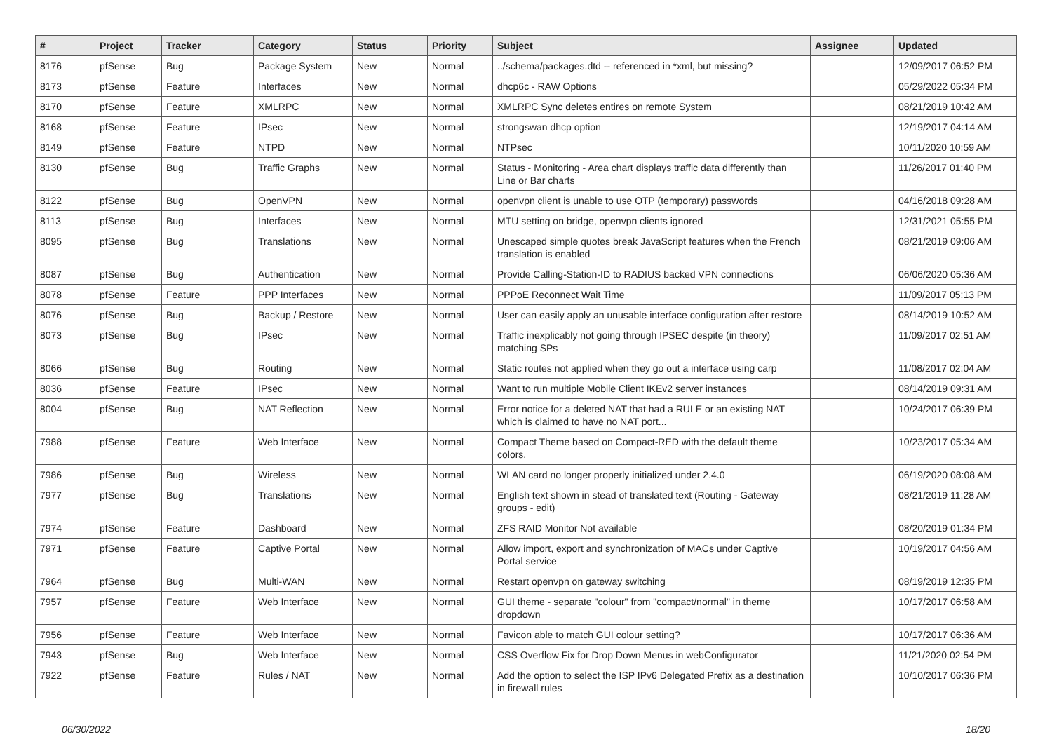| # | Project | Tracker | Category | Status | Priority | Subject | Assignee | Updated |
| --- | --- | --- | --- | --- | --- | --- | --- | --- |
| 8176 | pfSense | Bug | Package System | New | Normal | ../schema/packages.dtd -- referenced in *xml, but missing? | | 12/09/2017 06:52 PM |
| 8173 | pfSense | Feature | Interfaces | New | Normal | dhcp6c - RAW Options | | 05/29/2022 05:34 PM |
| 8170 | pfSense | Feature | XMLRPC | New | Normal | XMLRPC Sync deletes entires on remote System | | 08/21/2019 10:42 AM |
| 8168 | pfSense | Feature | IPsec | New | Normal | strongswan dhcp option | | 12/19/2017 04:14 AM |
| 8149 | pfSense | Feature | NTPD | New | Normal | NTPsec | | 10/11/2020 10:59 AM |
| 8130 | pfSense | Bug | Traffic Graphs | New | Normal | Status - Monitoring - Area chart displays traffic data differently than Line or Bar charts | | 11/26/2017 01:40 PM |
| 8122 | pfSense | Bug | OpenVPN | New | Normal | openvpn client is unable to use OTP (temporary) passwords | | 04/16/2018 09:28 AM |
| 8113 | pfSense | Bug | Interfaces | New | Normal | MTU setting on bridge, openvpn clients ignored | | 12/31/2021 05:55 PM |
| 8095 | pfSense | Bug | Translations | New | Normal | Unescaped simple quotes break JavaScript features when the French translation is enabled | | 08/21/2019 09:06 AM |
| 8087 | pfSense | Bug | Authentication | New | Normal | Provide Calling-Station-ID to RADIUS backed VPN connections | | 06/06/2020 05:36 AM |
| 8078 | pfSense | Feature | PPP Interfaces | New | Normal | PPPoE Reconnect Wait Time | | 11/09/2017 05:13 PM |
| 8076 | pfSense | Bug | Backup / Restore | New | Normal | User can easily apply an unusable interface configuration after restore | | 08/14/2019 10:52 AM |
| 8073 | pfSense | Bug | IPsec | New | Normal | Traffic inexplicably not going through IPSEC despite (in theory) matching SPs | | 11/09/2017 02:51 AM |
| 8066 | pfSense | Bug | Routing | New | Normal | Static routes not applied when they go out a interface using carp | | 11/08/2017 02:04 AM |
| 8036 | pfSense | Feature | IPsec | New | Normal | Want to run multiple Mobile Client IKEv2 server instances | | 08/14/2019 09:31 AM |
| 8004 | pfSense | Bug | NAT Reflection | New | Normal | Error notice for a deleted NAT that had a RULE or an existing NAT which is claimed to have no NAT port... | | 10/24/2017 06:39 PM |
| 7988 | pfSense | Feature | Web Interface | New | Normal | Compact Theme based on Compact-RED with the default theme colors. | | 10/23/2017 05:34 AM |
| 7986 | pfSense | Bug | Wireless | New | Normal | WLAN card no longer properly initialized under 2.4.0 | | 06/19/2020 08:08 AM |
| 7977 | pfSense | Bug | Translations | New | Normal | English text shown in stead of translated text (Routing - Gateway groups - edit) | | 08/21/2019 11:28 AM |
| 7974 | pfSense | Feature | Dashboard | New | Normal | ZFS RAID Monitor Not available | | 08/20/2019 01:34 PM |
| 7971 | pfSense | Feature | Captive Portal | New | Normal | Allow import, export and synchronization of MACs under Captive Portal service | | 10/19/2017 04:56 AM |
| 7964 | pfSense | Bug | Multi-WAN | New | Normal | Restart openvpn on gateway switching | | 08/19/2019 12:35 PM |
| 7957 | pfSense | Feature | Web Interface | New | Normal | GUI theme - separate "colour" from "compact/normal" in theme dropdown | | 10/17/2017 06:58 AM |
| 7956 | pfSense | Feature | Web Interface | New | Normal | Favicon able to match GUI colour setting? | | 10/17/2017 06:36 AM |
| 7943 | pfSense | Bug | Web Interface | New | Normal | CSS Overflow Fix for Drop Down Menus in webConfigurator | | 11/21/2020 02:54 PM |
| 7922 | pfSense | Feature | Rules / NAT | New | Normal | Add the option to select the ISP IPv6 Delegated Prefix as a destination in firewall rules | | 10/10/2017 06:36 PM |
06/30/2022 18/20